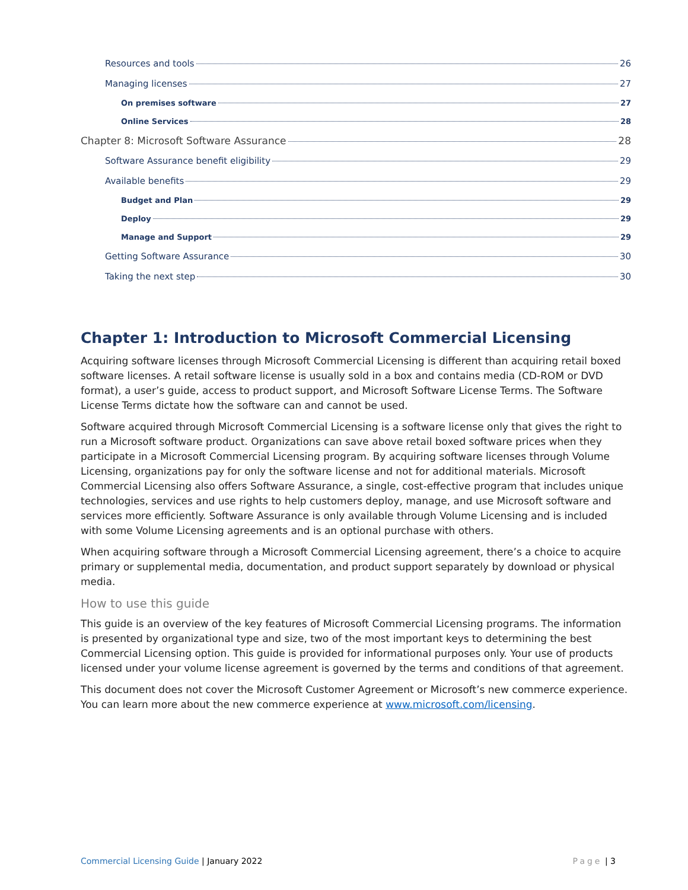Resources and tools 26
Managing licenses 27
On premises software 27
Online Services 28
Chapter 8: Microsoft Software Assurance 28
Software Assurance benefit eligibility 29
Available benefits 29
Budget and Plan 29
Deploy 29
Manage and Support 29
Getting Software Assurance 30
Taking the next step 30
Chapter 1: Introduction to Microsoft Commercial Licensing
Acquiring software licenses through Microsoft Commercial Licensing is different than acquiring retail boxed software licenses. A retail software license is usually sold in a box and contains media (CD-ROM or DVD format), a user’s guide, access to product support, and Microsoft Software License Terms. The Software License Terms dictate how the software can and cannot be used.
Software acquired through Microsoft Commercial Licensing is a software license only that gives the right to run a Microsoft software product. Organizations can save above retail boxed software prices when they participate in a Microsoft Commercial Licensing program. By acquiring software licenses through Volume Licensing, organizations pay for only the software license and not for additional materials. Microsoft Commercial Licensing also offers Software Assurance, a single, cost-effective program that includes unique technologies, services and use rights to help customers deploy, manage, and use Microsoft software and services more efficiently. Software Assurance is only available through Volume Licensing and is included with some Volume Licensing agreements and is an optional purchase with others.
When acquiring software through a Microsoft Commercial Licensing agreement, there’s a choice to acquire primary or supplemental media, documentation, and product support separately by download or physical media.
How to use this guide
This guide is an overview of the key features of Microsoft Commercial Licensing programs. The information is presented by organizational type and size, two of the most important keys to determining the best Commercial Licensing option. This guide is provided for informational purposes only. Your use of products licensed under your volume license agreement is governed by the terms and conditions of that agreement.
This document does not cover the Microsoft Customer Agreement or Microsoft’s new commerce experience. You can learn more about the new commerce experience at www.microsoft.com/licensing.
Commercial Licensing Guide | January 2022 Page | 3